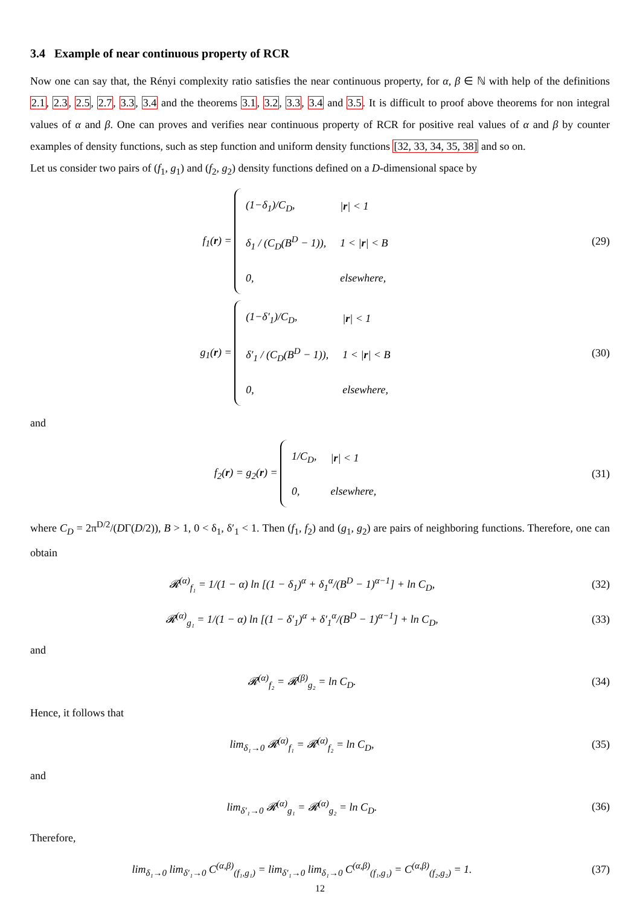3.4 Example of near continuous property of RCR
Now one can say that, the Rényi complexity ratio satisfies the near continuous property, for α, β ∈ ℕ with help of the definitions 2.1, 2.3, 2.5, 2.7, 3.3, 3.4 and the theorems 3.1, 3.2, 3.3, 3.4 and 3.5. It is difficult to proof above theorems for non integral values of α and β. One can proves and verifies near continuous property of RCR for positive real values of α and β by counter examples of density functions, such as step function and uniform density functions [32, 33, 34, 35, 38] and so on.
Let us consider two pairs of (f<sub>1</sub>, g<sub>1</sub>) and (f<sub>2</sub>, g<sub>2</sub>) density functions defined on a D-dimensional space by
f<sub>1</sub>(r) =
| (1−δ<sub>1</sub>)/C<sub>D</sub>, | / r / < 1 |
| δ<sub>1</sub> / (C<sub>D</sub>(B<sup>D</sup> − 1)), | 1 < / r / < B |
| 0, | elsewhere, |
(29)
g<sub>1</sub>(r) =
| (1−δ′<sub>1</sub>)/C<sub>D</sub>, | / r / < 1 |
| δ′<sub>1</sub> / (C<sub>D</sub>(B<sup>D</sup> − 1)), | 1 < / r / < B |
| 0, | elsewhere, |
(30)
and
f<sub>2</sub>(r) = g<sub>2</sub>(r) =
| 1/C<sub>D</sub>, | / r / < 1 |
| 0, | elsewhere, |
(31)
where C<sub>D</sub> = 2π<sup>D/2</sup>/(DΓ(D/2)), B > 1, 0 < δ<sub>1</sub>, δ′<sub>1</sub> < 1. Then (f<sub>1</sub>, f<sub>2</sub>) and (g<sub>1</sub>, g<sub>2</sub>) are pairs of neighboring functions. Therefore, one can obtain
𝓡<sup>(α)</sup><sub>f₁</sub> = 1/(1 − α) ln [(1 − δ<sub>1</sub>)<sup>α</sup> + δ<sub>1</sub><sup>α</sup>/(B<sup>D</sup> − 1)<sup>α−1</sup>] + ln C<sub>D</sub>,
(32)
𝓡<sup>(α)</sup><sub>g₁</sub> = 1/(1 − α) ln [(1 − δ′<sub>1</sub>)<sup>α</sup> + δ′<sub>1</sub><sup>α</sup>/(B<sup>D</sup> − 1)<sup>α−1</sup>] + ln C<sub>D</sub>,
(33)
and
𝓡<sup>(α)</sup><sub>f₂</sub> = 𝓡<sup>(β)</sup><sub>g₂</sub> = ln C<sub>D</sub>. (34)
Hence, it follows that
lim<sub>δ₁→0</sub> 𝓡<sup>(α)</sup><sub>f₁</sub> = 𝓡<sup>(α)</sup><sub>f₂</sub> = ln C<sub>D</sub>,
(35)
and
lim<sub>δ′₁→0</sub> 𝓡<sup>(α)</sup><sub>g₁</sub> = 𝓡<sup>(α)</sup><sub>g₂</sub> = ln C<sub>D</sub>.
(36)
Therefore,
lim<sub>δ₁→0</sub> lim<sub>δ′₁→0</sub> C<sup>(α,β)</sup><sub>(f₁,g₁)</sub> = lim<sub>δ′₁→0</sub> lim<sub>δ₁→0</sub> C<sup>(α,β)</sup><sub>(f₁,g₁)</sub> = C<sup>(α,β)</sup><sub>(f₂,g₂)</sub> = 1.
(37)
12